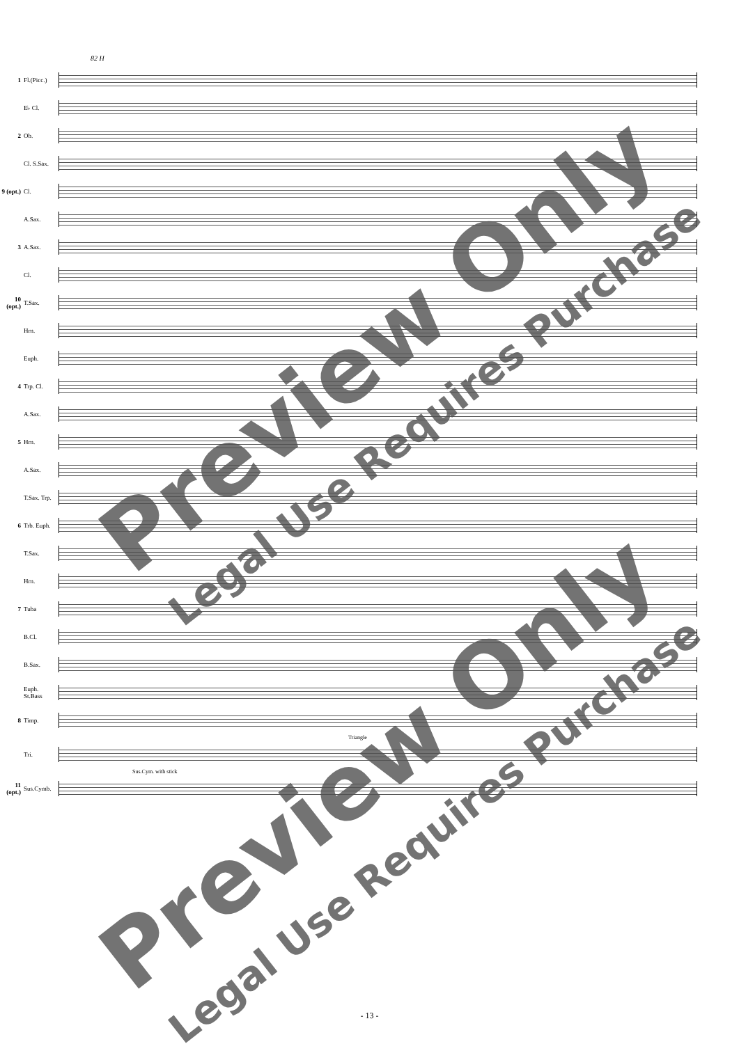82 H
1
Fl.(Picc.)
E♭ Cl.
2 Ob.
Cl. S.Sax.
9 (opt.)
Cl.
A.Sax.
3 A.Sax.
Cl.
10 (opt.)
T.Sax.
Hrn.
Euph.
4 Trp. Cl.
A.Sax.
5 Hrn.
A.Sax.
T.Sax. Trp.
6
Trb. Euph.
T.Sax.
Hrn.
7 Tuba
B.Cl.
B.Sax.
Euph. St.Bass
8 Timp.
Triangle
Tri.
Sus.Cym. with stick
11 (opt.)
Sus.Cymb.
Preview Only
Legal Use Requires Purchase
Preview Only
Legal Use Requires Purchase
- 13 -